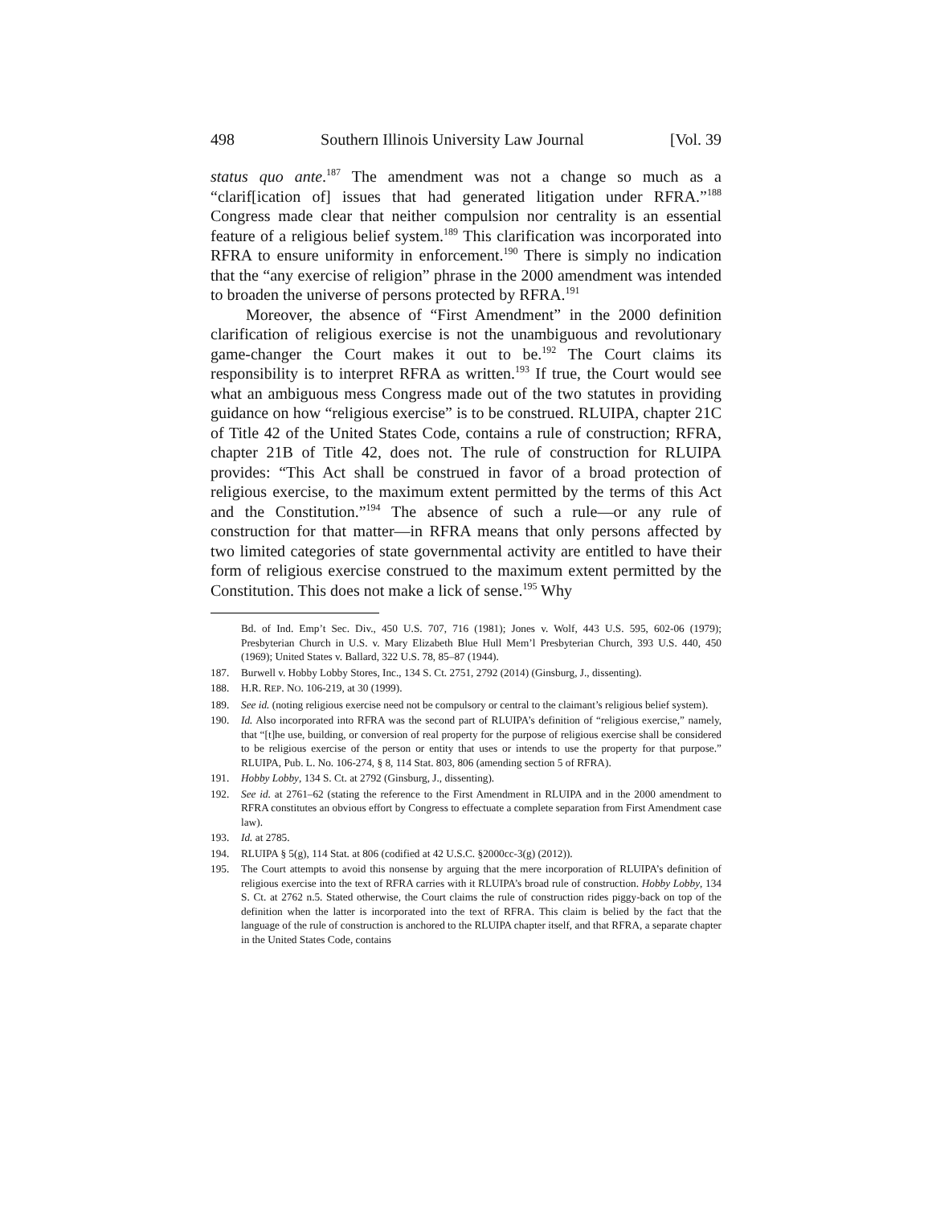498 Southern Illinois University Law Journal [Vol. 39
status quo ante.<sup>187</sup> The amendment was not a change so much as a “clarif[ication of] issues that had generated litigation under RFRA.”<sup>188</sup> Congress made clear that neither compulsion nor centrality is an essential feature of a religious belief system.<sup>189</sup> This clarification was incorporated into RFRA to ensure uniformity in enforcement.<sup>190</sup> There is simply no indication that the “any exercise of religion” phrase in the 2000 amendment was intended to broaden the universe of persons protected by RFRA.<sup>191</sup>
Moreover, the absence of “First Amendment” in the 2000 definition clarification of religious exercise is not the unambiguous and revolutionary game-changer the Court makes it out to be.<sup>192</sup> The Court claims its responsibility is to interpret RFRA as written.<sup>193</sup> If true, the Court would see what an ambiguous mess Congress made out of the two statutes in providing guidance on how “religious exercise” is to be construed. RLUIPA, chapter 21C of Title 42 of the United States Code, contains a rule of construction; RFRA, chapter 21B of Title 42, does not. The rule of construction for RLUIPA provides: “This Act shall be construed in favor of a broad protection of religious exercise, to the maximum extent permitted by the terms of this Act and the Constitution.”<sup>194</sup> The absence of such a rule—or any rule of construction for that matter—in RFRA means that only persons affected by two limited categories of state governmental activity are entitled to have their form of religious exercise construed to the maximum extent permitted by the Constitution. This does not make a lick of sense.<sup>195</sup> Why
Bd. of Ind. Emp’t Sec. Div., 450 U.S. 707, 716 (1981); Jones v. Wolf, 443 U.S. 595, 602-06 (1979); Presbyterian Church in U.S. v. Mary Elizabeth Blue Hull Mem’l Presbyterian Church, 393 U.S. 440, 450 (1969); United States v. Ballard, 322 U.S. 78, 85–87 (1944).
187. Burwell v. Hobby Lobby Stores, Inc., 134 S. Ct. 2751, 2792 (2014) (Ginsburg, J., dissenting).
188. H.R. REP. NO. 106-219, at 30 (1999).
189. See id. (noting religious exercise need not be compulsory or central to the claimant’s religious belief system).
190. Id. Also incorporated into RFRA was the second part of RLUIPA’s definition of “religious exercise,” namely, that “[t]he use, building, or conversion of real property for the purpose of religious exercise shall be considered to be religious exercise of the person or entity that uses or intends to use the property for that purpose.” RLUIPA, Pub. L. No. 106-274, § 8, 114 Stat. 803, 806 (amending section 5 of RFRA).
191. Hobby Lobby, 134 S. Ct. at 2792 (Ginsburg, J., dissenting).
192. See id. at 2761–62 (stating the reference to the First Amendment in RLUIPA and in the 2000 amendment to RFRA constitutes an obvious effort by Congress to effectuate a complete separation from First Amendment case law).
193. Id. at 2785.
194. RLUIPA § 5(g), 114 Stat. at 806 (codified at 42 U.S.C. §2000cc-3(g) (2012)).
195. The Court attempts to avoid this nonsense by arguing that the mere incorporation of RLUIPA’s definition of religious exercise into the text of RFRA carries with it RLUIPA’s broad rule of construction. Hobby Lobby, 134 S. Ct. at 2762 n.5. Stated otherwise, the Court claims the rule of construction rides piggy-back on top of the definition when the latter is incorporated into the text of RFRA. This claim is belied by the fact that the language of the rule of construction is anchored to the RLUIPA chapter itself, and that RFRA, a separate chapter in the United States Code, contains